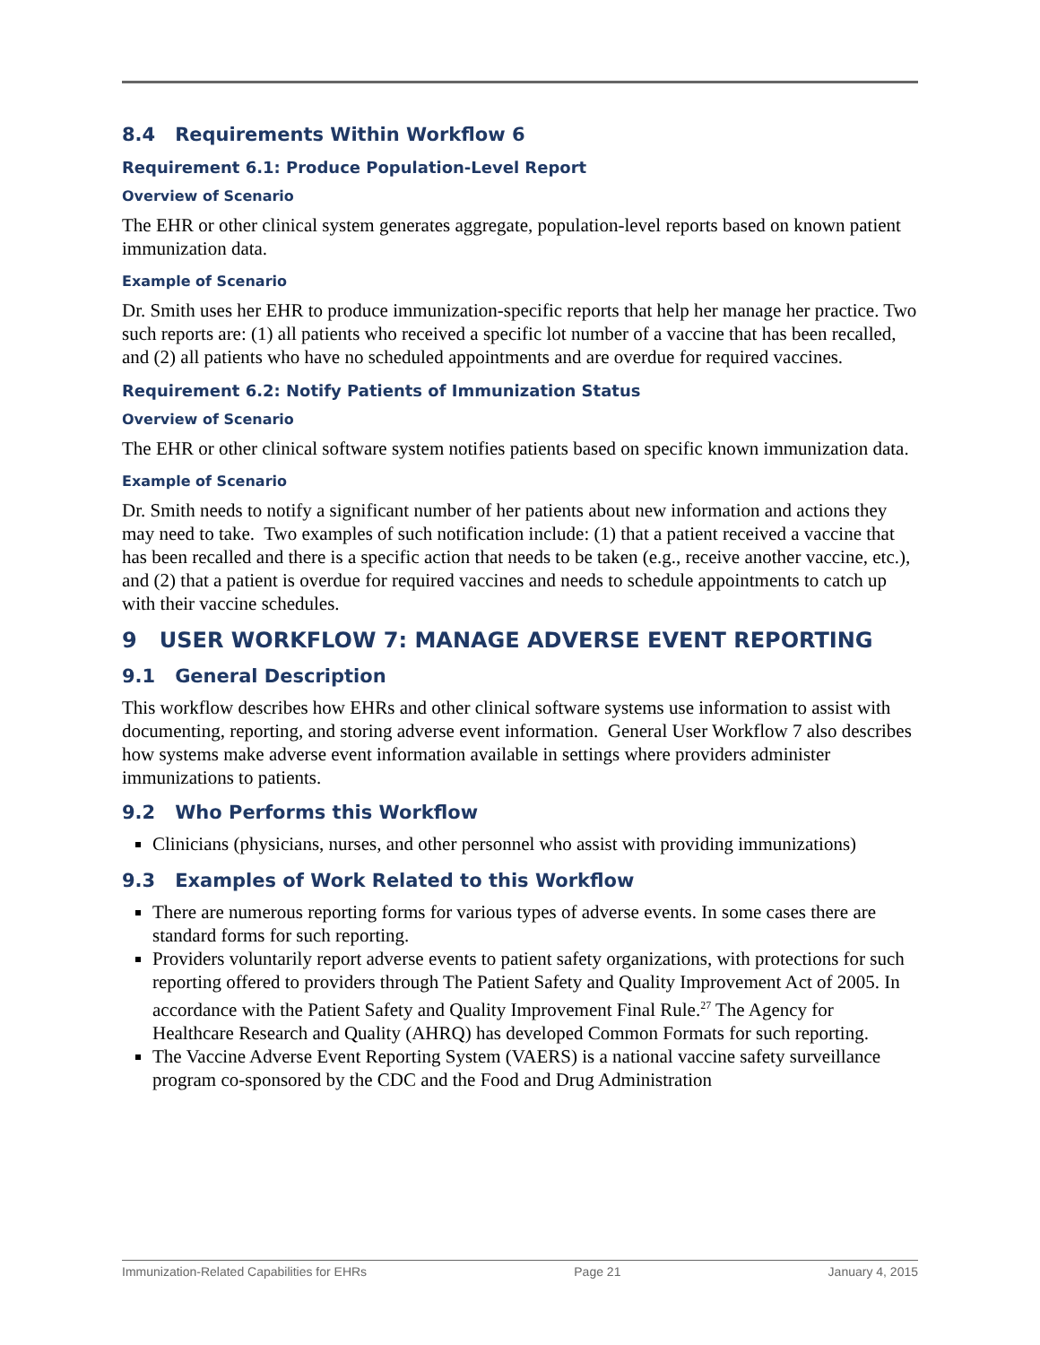8.4 Requirements Within Workflow 6
Requirement 6.1: Produce Population-Level Report
Overview of Scenario
The EHR or other clinical system generates aggregate, population-level reports based on known patient immunization data.
Example of Scenario
Dr. Smith uses her EHR to produce immunization-specific reports that help her manage her practice. Two such reports are: (1) all patients who received a specific lot number of a vaccine that has been recalled, and (2) all patients who have no scheduled appointments and are overdue for required vaccines.
Requirement 6.2: Notify Patients of Immunization Status
Overview of Scenario
The EHR or other clinical software system notifies patients based on specific known immunization data.
Example of Scenario
Dr. Smith needs to notify a significant number of her patients about new information and actions they may need to take. Two examples of such notification include: (1) that a patient received a vaccine that has been recalled and there is a specific action that needs to be taken (e.g., receive another vaccine, etc.), and (2) that a patient is overdue for required vaccines and needs to schedule appointments to catch up with their vaccine schedules.
9 USER WORKFLOW 7: MANAGE ADVERSE EVENT REPORTING
9.1 General Description
This workflow describes how EHRs and other clinical software systems use information to assist with documenting, reporting, and storing adverse event information. General User Workflow 7 also describes how systems make adverse event information available in settings where providers administer immunizations to patients.
9.2 Who Performs this Workflow
Clinicians (physicians, nurses, and other personnel who assist with providing immunizations)
9.3 Examples of Work Related to this Workflow
There are numerous reporting forms for various types of adverse events. In some cases there are standard forms for such reporting.
Providers voluntarily report adverse events to patient safety organizations, with protections for such reporting offered to providers through The Patient Safety and Quality Improvement Act of 2005. In accordance with the Patient Safety and Quality Improvement Final Rule.<sup>27</sup> The Agency for Healthcare Research and Quality (AHRQ) has developed Common Formats for such reporting.
The Vaccine Adverse Event Reporting System (VAERS) is a national vaccine safety surveillance program co-sponsored by the CDC and the Food and Drug Administration
Immunization-Related Capabilities for EHRs Page 21 January 4, 2015